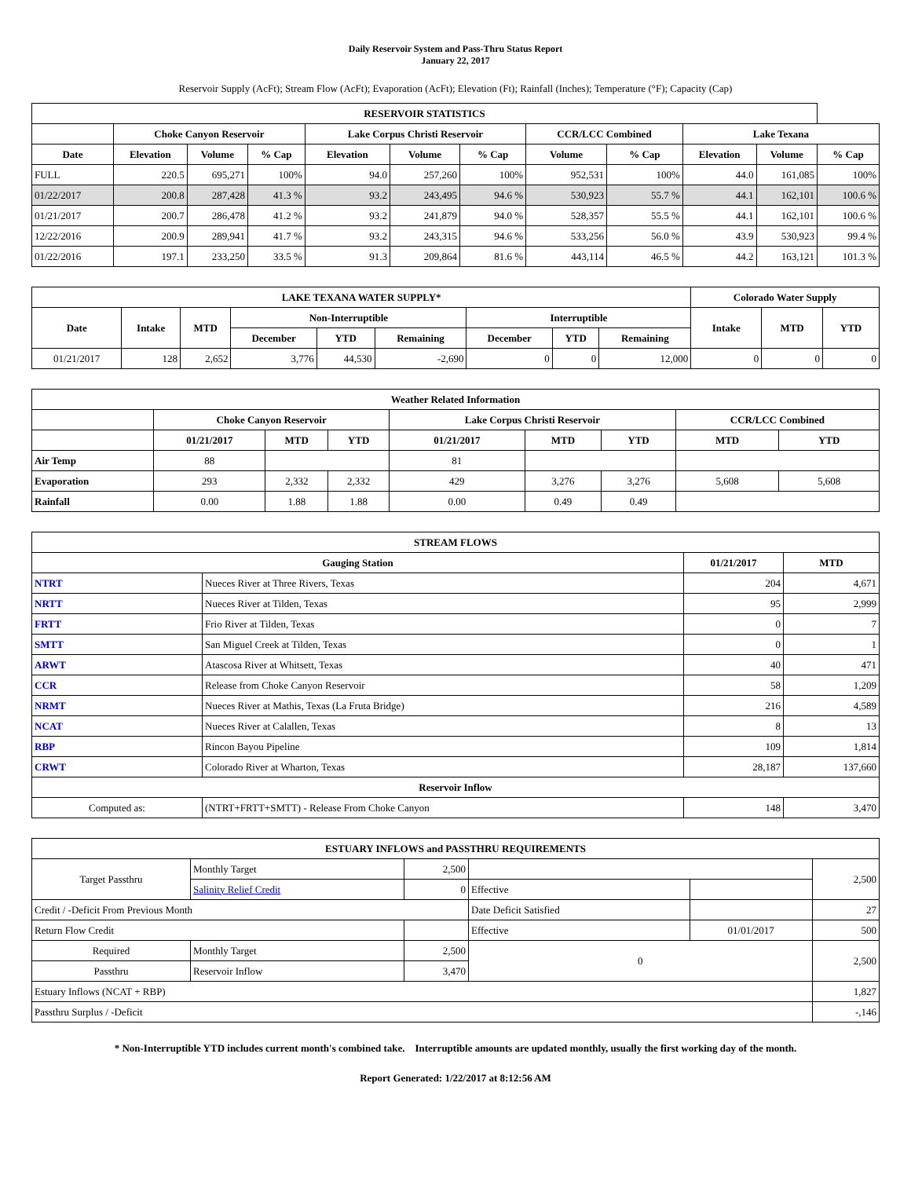Daily Reservoir System and Pass-Thru Status Report
January 22, 2017
Reservoir Supply (AcFt); Stream Flow (AcFt); Evaporation (AcFt); Elevation (Ft); Rainfall (Inches); Temperature (°F); Capacity (Cap)
| RESERVOIR STATISTICS | | | | | | | | | | | |
| --- | --- | --- | --- | --- | --- | --- | --- | --- | --- | --- | --- |
| | Choke Canyon Reservoir | | | Lake Corpus Christi Reservoir | | | CCR/LCC Combined | | Lake Texana | | |
| Date | Elevation | Volume | % Cap | Elevation | Volume | % Cap | Volume | % Cap | Elevation | Volume | % Cap |
| FULL | 220.5 | 695,271 | 100% | 94.0 | 257,260 | 100% | 952,531 | 100% | 44.0 | 161,085 | 100% |
| 01/22/2017 | 200.8 | 287,428 | 41.3 % | 93.2 | 243,495 | 94.6 % | 530,923 | 55.7 % | 44.1 | 162,101 | 100.6 % |
| 01/21/2017 | 200.7 | 286,478 | 41.2 % | 93.2 | 241,879 | 94.0 % | 528,357 | 55.5 % | 44.1 | 162,101 | 100.6 % |
| 12/22/2016 | 200.9 | 289,941 | 41.7 % | 93.2 | 243,315 | 94.6 % | 533,256 | 56.0 % | 43.9 | 530,923 | 99.4 % |
| 01/22/2016 | 197.1 | 233,250 | 33.5 % | 91.3 | 209,864 | 81.6 % | 443,114 | 46.5 % | 44.2 | 163,121 | 101.3 % |
| LAKE TEXANA WATER SUPPLY* | | | | | | | | | Colorado Water Supply | | |
| --- | --- | --- | --- | --- | --- | --- | --- | --- | --- | --- | --- |
| Date | Intake | MTD | Non-Interruptible | | | Interruptible | | | Intake | MTD | YTD |
| | | | December | YTD | Remaining | December | YTD | Remaining | | | |
| 01/21/2017 | 128 | 2,652 | 3,776 | 44,530 | -2,690 | 0 | 0 | 12,000 | 0 | 0 | 0 |
| Weather Related Information | | | | | | | | |
| --- | --- | --- | --- | --- | --- | --- | --- | --- |
| | Choke Canyon Reservoir | | | Lake Corpus Christi Reservoir | | | CCR/LCC Combined | |
| | 01/21/2017 | MTD | YTD | 01/21/2017 | MTD | YTD | MTD | YTD |
| Air Temp | 88 | | | 81 | | | | |
| Evaporation | 293 | 2,332 | 2,332 | 429 | 3,276 | 3,276 | 5,608 | 5,608 |
| Rainfall | 0.00 | 1.88 | 1.88 | 0.00 | 0.49 | 0.49 | | |
| STREAM FLOWS | | | |
| --- | --- | --- | --- |
| Gauging Station | | 01/21/2017 | MTD |
| NTRT | Nueces River at Three Rivers, Texas | 204 | 4,671 |
| NRTT | Nueces River at Tilden, Texas | 95 | 2,999 |
| FRTT | Frio River at Tilden, Texas | 0 | 7 |
| SMTT | San Miguel Creek at Tilden, Texas | 0 | 1 |
| ARWT | Atascosa River at Whitsett, Texas | 40 | 471 |
| CCR | Release from Choke Canyon Reservoir | 58 | 1,209 |
| NRMT | Nueces River at Mathis, Texas (La Fruta Bridge) | 216 | 4,589 |
| NCAT | Nueces River at Calallen, Texas | 8 | 13 |
| RBP | Rincon Bayou Pipeline | 109 | 1,814 |
| CRWT | Colorado River at Wharton, Texas | 28,187 | 137,660 |
| Reservoir Inflow | | | |
| Computed as: | (NTRT+FRTT+SMTT) - Release From Choke Canyon | 148 | 3,470 |
| ESTUARY INFLOWS and PASSTHRU REQUIREMENTS | | | | | |
| --- | --- | --- | --- | --- | --- |
| Target Passthru | Monthly Target | 2,500 | | | 2,500 |
| | Salinity Relief Credit | 0 | Effective | | |
| Credit / -Deficit From Previous Month | | | Date Deficit Satisfied | | 27 |
| Return Flow Credit | | | Effective | 01/01/2017 | 500 |
| Required | Monthly Target | 2,500 | 0 | | 2,500 |
| Passthru | Reservoir Inflow | 3,470 | | | |
| Estuary Inflows (NCAT + RBP) | | | | | 1,827 |
| Passthru Surplus / -Deficit | | | | | -,146 |
* Non-Interruptible YTD includes current month's combined take. Interruptible amounts are updated monthly, usually the first working day of the month.
Report Generated: 1/22/2017 at 8:12:56 AM